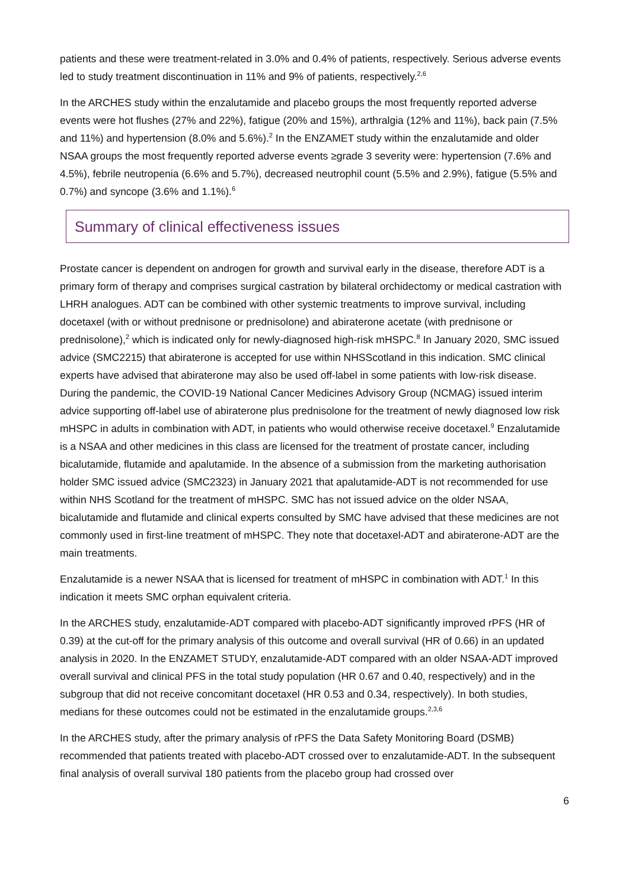patients and these were treatment-related in 3.0% and 0.4% of patients, respectively. Serious adverse events led to study treatment discontinuation in 11% and 9% of patients, respectively.<sup>2,6</sup>
In the ARCHES study within the enzalutamide and placebo groups the most frequently reported adverse events were hot flushes (27% and 22%), fatigue (20% and 15%), arthralgia (12% and 11%), back pain (7.5% and 11%) and hypertension (8.0% and 5.6%).<sup>2</sup> In the ENZAMET study within the enzalutamide and older NSAA groups the most frequently reported adverse events ≥grade 3 severity were: hypertension (7.6% and 4.5%), febrile neutropenia (6.6% and 5.7%), decreased neutrophil count (5.5% and 2.9%), fatigue (5.5% and 0.7%) and syncope (3.6% and 1.1%).<sup>6</sup>
Summary of clinical effectiveness issues
Prostate cancer is dependent on androgen for growth and survival early in the disease, therefore ADT is a primary form of therapy and comprises surgical castration by bilateral orchidectomy or medical castration with LHRH analogues. ADT can be combined with other systemic treatments to improve survival, including docetaxel (with or without prednisone or prednisolone) and abiraterone acetate (with prednisone or prednisolone),<sup>2</sup> which is indicated only for newly-diagnosed high-risk mHSPC.<sup>8</sup> In January 2020, SMC issued advice (SMC2215) that abiraterone is accepted for use within NHSScotland in this indication. SMC clinical experts have advised that abiraterone may also be used off-label in some patients with low-risk disease. During the pandemic, the COVID-19 National Cancer Medicines Advisory Group (NCMAG) issued interim advice supporting off-label use of abiraterone plus prednisolone for the treatment of newly diagnosed low risk mHSPC in adults in combination with ADT, in patients who would otherwise receive docetaxel.<sup>9</sup> Enzalutamide is a NSAA and other medicines in this class are licensed for the treatment of prostate cancer, including bicalutamide, flutamide and apalutamide. In the absence of a submission from the marketing authorisation holder SMC issued advice (SMC2323) in January 2021 that apalutamide-ADT is not recommended for use within NHS Scotland for the treatment of mHSPC. SMC has not issued advice on the older NSAA, bicalutamide and flutamide and clinical experts consulted by SMC have advised that these medicines are not commonly used in first-line treatment of mHSPC. They note that docetaxel-ADT and abiraterone-ADT are the main treatments.
Enzalutamide is a newer NSAA that is licensed for treatment of mHSPC in combination with ADT.<sup>1</sup> In this indication it meets SMC orphan equivalent criteria.
In the ARCHES study, enzalutamide-ADT compared with placebo-ADT significantly improved rPFS (HR of 0.39) at the cut-off for the primary analysis of this outcome and overall survival (HR of 0.66) in an updated analysis in 2020. In the ENZAMET STUDY, enzalutamide-ADT compared with an older NSAA-ADT improved overall survival and clinical PFS in the total study population (HR 0.67 and 0.40, respectively) and in the subgroup that did not receive concomitant docetaxel (HR 0.53 and 0.34, respectively). In both studies, medians for these outcomes could not be estimated in the enzalutamide groups.<sup>2,3,6</sup>
In the ARCHES study, after the primary analysis of rPFS the Data Safety Monitoring Board (DSMB) recommended that patients treated with placebo-ADT crossed over to enzalutamide-ADT. In the subsequent final analysis of overall survival 180 patients from the placebo group had crossed over
6